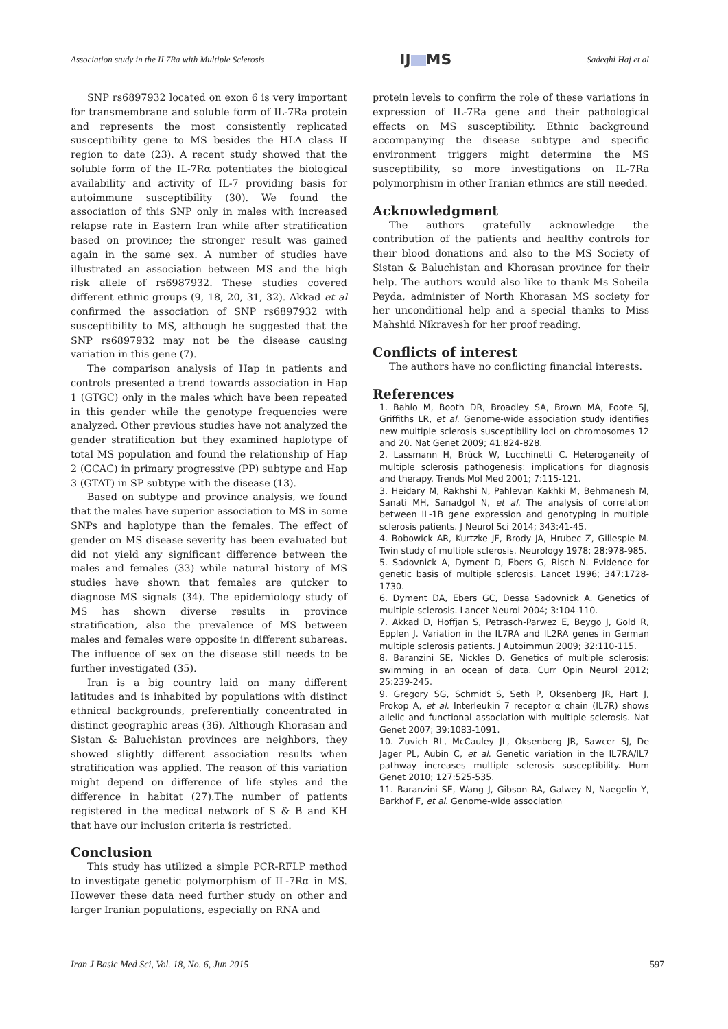Association study in the IL7Ra with Multiple Sclerosis IJ MS Sadeghi Haj et al
SNP rs6897932 located on exon 6 is very important for transmembrane and soluble form of IL-7Ra protein and represents the most consistently replicated susceptibility gene to MS besides the HLA class II region to date (23). A recent study showed that the soluble form of the IL-7Rα potentiates the biological availability and activity of IL-7 providing basis for autoimmune susceptibility (30). We found the association of this SNP only in males with increased relapse rate in Eastern Iran while after stratification based on province; the stronger result was gained again in the same sex. A number of studies have illustrated an association between MS and the high risk allele of rs6987932. These studies covered different ethnic groups (9, 18, 20, 31, 32). Akkad et al confirmed the association of SNP rs6897932 with susceptibility to MS, although he suggested that the SNP rs6897932 may not be the disease causing variation in this gene (7).
The comparison analysis of Hap in patients and controls presented a trend towards association in Hap 1 (GTGC) only in the males which have been repeated in this gender while the genotype frequencies were analyzed. Other previous studies have not analyzed the gender stratification but they examined haplotype of total MS population and found the relationship of Hap 2 (GCAC) in primary progressive (PP) subtype and Hap 3 (GTAT) in SP subtype with the disease (13).
Based on subtype and province analysis, we found that the males have superior association to MS in some SNPs and haplotype than the females. The effect of gender on MS disease severity has been evaluated but did not yield any significant difference between the males and females (33) while natural history of MS studies have shown that females are quicker to diagnose MS signals (34). The epidemiology study of MS has shown diverse results in province stratification, also the prevalence of MS between males and females were opposite in different subareas. The influence of sex on the disease still needs to be further investigated (35).
Iran is a big country laid on many different latitudes and is inhabited by populations with distinct ethnical backgrounds, preferentially concentrated in distinct geographic areas (36). Although Khorasan and Sistan & Baluchistan provinces are neighbors, they showed slightly different association results when stratification was applied. The reason of this variation might depend on difference of life styles and the difference in habitat (27).The number of patients registered in the medical network of S & B and KH that have our inclusion criteria is restricted.
Conclusion
This study has utilized a simple PCR-RFLP method to investigate genetic polymorphism of IL-7Rα in MS. However these data need further study on other and larger Iranian populations, especially on RNA and
protein levels to confirm the role of these variations in expression of IL-7Ra gene and their pathological effects on MS susceptibility. Ethnic background accompanying the disease subtype and specific environment triggers might determine the MS susceptibility, so more investigations on IL-7Ra polymorphism in other Iranian ethnics are still needed.
Acknowledgment
The authors gratefully acknowledge the contribution of the patients and healthy controls for their blood donations and also to the MS Society of Sistan & Baluchistan and Khorasan province for their help. The authors would also like to thank Ms Soheila Peyda, administer of North Khorasan MS society for her unconditional help and a special thanks to Miss Mahshid Nikravesh for her proof reading.
Conflicts of interest
The authors have no conflicting financial interests.
References
1. Bahlo M, Booth DR, Broadley SA, Brown MA, Foote SJ, Griffiths LR, et al. Genome-wide association study identifies new multiple sclerosis susceptibility loci on chromosomes 12 and 20. Nat Genet 2009; 41:824-828.
2. Lassmann H, Brück W, Lucchinetti C. Heterogeneity of multiple sclerosis pathogenesis: implications for diagnosis and therapy. Trends Mol Med 2001; 7:115-121.
3. Heidary M, Rakhshi N, Pahlevan Kakhki M, Behmanesh M, Sanati MH, Sanadgol N, et al. The analysis of correlation between IL-1B gene expression and genotyping in multiple sclerosis patients. J Neurol Sci 2014; 343:41-45.
4. Bobowick AR, Kurtzke JF, Brody JA, Hrubec Z, Gillespie M. Twin study of multiple sclerosis. Neurology 1978; 28:978-985.
5. Sadovnick A, Dyment D, Ebers G, Risch N. Evidence for genetic basis of multiple sclerosis. Lancet 1996; 347:1728-1730.
6. Dyment DA, Ebers GC, Dessa Sadovnick A. Genetics of multiple sclerosis. Lancet Neurol 2004; 3:104-110.
7. Akkad D, Hoffjan S, Petrasch-Parwez E, Beygo J, Gold R, Epplen J. Variation in the IL7RA and IL2RA genes in German multiple sclerosis patients. J Autoimmun 2009; 32:110-115.
8. Baranzini SE, Nickles D. Genetics of multiple sclerosis: swimming in an ocean of data. Curr Opin Neurol 2012; 25:239-245.
9. Gregory SG, Schmidt S, Seth P, Oksenberg JR, Hart J, Prokop A, et al. Interleukin 7 receptor α chain (IL7R) shows allelic and functional association with multiple sclerosis. Nat Genet 2007; 39:1083-1091.
10. Zuvich RL, McCauley JL, Oksenberg JR, Sawcer SJ, De Jager PL, Aubin C, et al. Genetic variation in the IL7RA/IL7 pathway increases multiple sclerosis susceptibility. Hum Genet 2010; 127:525-535.
11. Baranzini SE, Wang J, Gibson RA, Galwey N, Naegelin Y, Barkhof F, et al. Genome-wide association
Iran J Basic Med Sci, Vol. 18, No. 6, Jun 2015 597